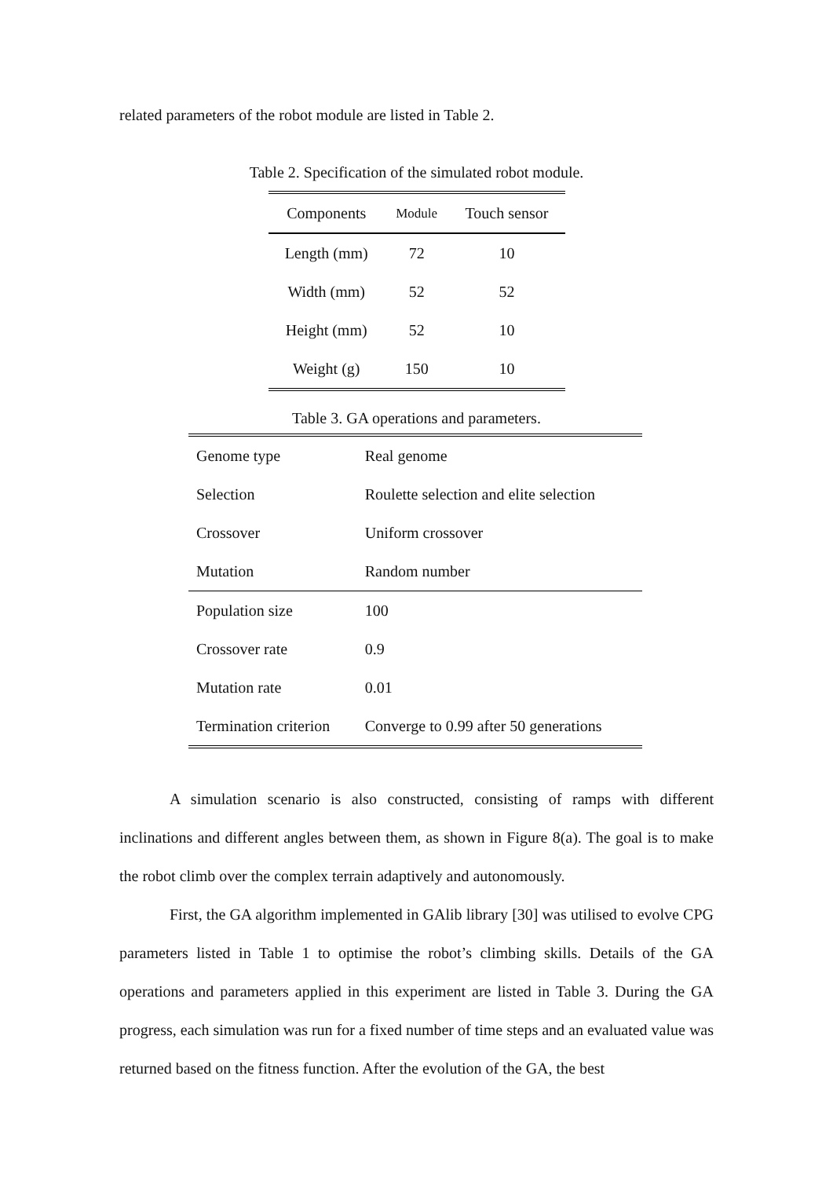related parameters of the robot module are listed in Table 2.
Table 2. Specification of the simulated robot module.
| Components | Module | Touch sensor |
| --- | --- | --- |
| Length (mm) | 72 | 10 |
| Width (mm) | 52 | 52 |
| Height (mm) | 52 | 10 |
| Weight (g) | 150 | 10 |
Table 3. GA operations and parameters.
| Genome type | Real genome |
| Selection | Roulette selection and elite selection |
| Crossover | Uniform crossover |
| Mutation | Random number |
| Population size | 100 |
| Crossover rate | 0.9 |
| Mutation rate | 0.01 |
| Termination criterion | Converge to 0.99 after 50 generations |
A simulation scenario is also constructed, consisting of ramps with different inclinations and different angles between them, as shown in Figure 8(a). The goal is to make the robot climb over the complex terrain adaptively and autonomously.
First, the GA algorithm implemented in GAlib library [30] was utilised to evolve CPG parameters listed in Table 1 to optimise the robot’s climbing skills. Details of the GA operations and parameters applied in this experiment are listed in Table 3. During the GA progress, each simulation was run for a fixed number of time steps and an evaluated value was returned based on the fitness function. After the evolution of the GA, the best